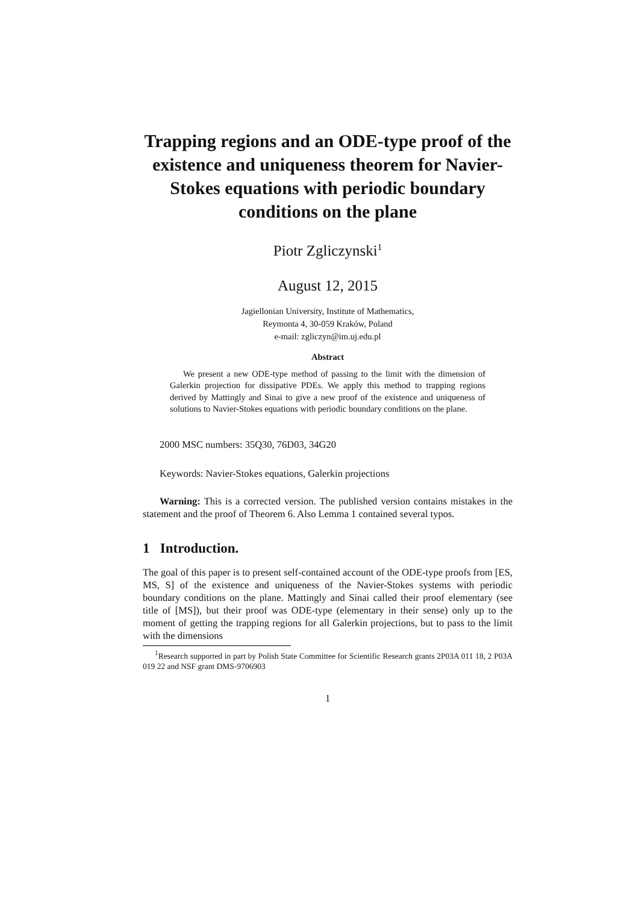Trapping regions and an ODE-type proof of the existence and uniqueness theorem for Navier-Stokes equations with periodic boundary conditions on the plane
Piotr Zgliczynski<sup>1</sup>
August 12, 2015
Jagiellonian University, Institute of Mathematics,
Reymonta 4, 30-059 Kraków, Poland
e-mail: zgliczyn@im.uj.edu.pl
Abstract
We present a new ODE-type method of passing to the limit with the dimension of Galerkin projection for dissipative PDEs. We apply this method to trapping regions derived by Mattingly and Sinai to give a new proof of the existence and uniqueness of solutions to Navier-Stokes equations with periodic boundary conditions on the plane.
2000 MSC numbers: 35Q30, 76D03, 34G20
Keywords: Navier-Stokes equations, Galerkin projections
Warning: This is a corrected version. The published version contains mistakes in the statement and the proof of Theorem 6. Also Lemma 1 contained several typos.
1 Introduction.
The goal of this paper is to present self-contained account of the ODE-type proofs from [ES, MS, S] of the existence and uniqueness of the Navier-Stokes systems with periodic boundary conditions on the plane. Mattingly and Sinai called their proof elementary (see title of [MS]), but their proof was ODE-type (elementary in their sense) only up to the moment of getting the trapping regions for all Galerkin projections, but to pass to the limit with the dimensions
<sup>1</sup> Research supported in part by Polish State Committee for Scientific Research grants 2P03A 011 18, 2 P03A 019 22 and NSF grant DMS-9706903
1